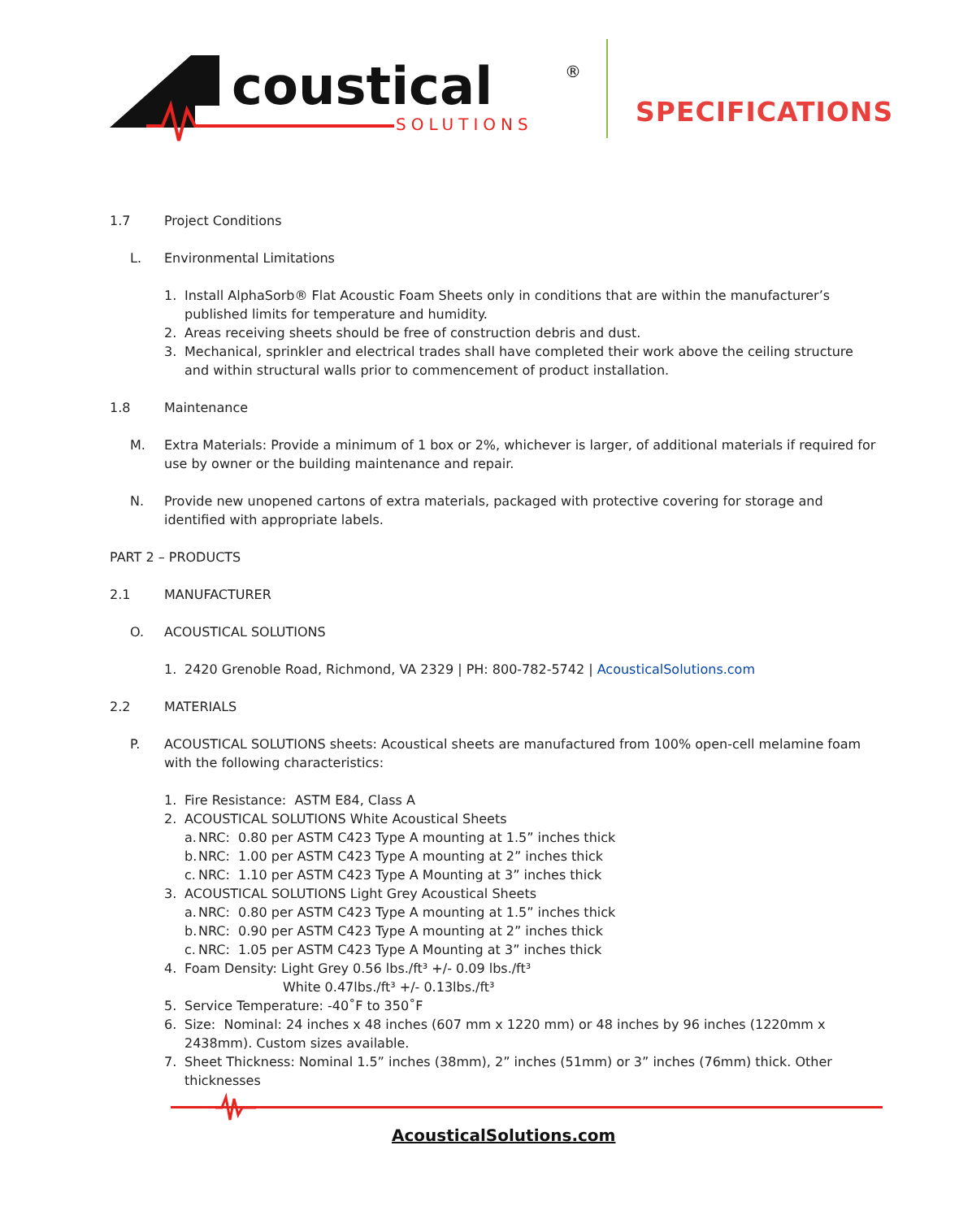coustical
®
SOLUTIONS
SPECIFICATIONS
1.7 Project Conditions
L. Environmental Limitations
1. Install AlphaSorb® Flat Acoustic Foam Sheets only in conditions that are within the manufacturer’s published limits for temperature and humidity.
2. Areas receiving sheets should be free of construction debris and dust.
3. Mechanical, sprinkler and electrical trades shall have completed their work above the ceiling structure and within structural walls prior to commencement of product installation.
1.8 Maintenance
M. Extra Materials: Provide a minimum of 1 box or 2%, whichever is larger, of additional materials if required for use by owner or the building maintenance and repair.
N. Provide new unopened cartons of extra materials, packaged with protective covering for storage and identified with appropriate labels.
PART 2 – PRODUCTS
2.1 MANUFACTURER
O. ACOUSTICAL SOLUTIONS
1. 2420 Grenoble Road, Richmond, VA 2329 | PH: 800-782-5742 | AcousticalSolutions.com
2.2 MATERIALS
P. ACOUSTICAL SOLUTIONS sheets: Acoustical sheets are manufactured from 100% open-cell melamine foam with the following characteristics:
1. Fire Resistance: ASTM E84, Class A
2. ACOUSTICAL SOLUTIONS White Acoustical Sheets
a. NRC: 0.80 per ASTM C423 Type A mounting at 1.5” inches thick
b. NRC: 1.00 per ASTM C423 Type A mounting at 2” inches thick
c. NRC: 1.10 per ASTM C423 Type A Mounting at 3” inches thick
3. ACOUSTICAL SOLUTIONS Light Grey Acoustical Sheets
a. NRC: 0.80 per ASTM C423 Type A mounting at 1.5” inches thick
b. NRC: 0.90 per ASTM C423 Type A mounting at 2” inches thick
c. NRC: 1.05 per ASTM C423 Type A Mounting at 3” inches thick
4. Foam Density: Light Grey 0.56 lbs./ft³ +/- 0.09 lbs./ft³
White 0.47lbs./ft³ +/- 0.13lbs./ft³
5. Service Temperature: -40˚F to 350˚F
6. Size: Nominal: 24 inches x 48 inches (607 mm x 1220 mm) or 48 inches by 96 inches (1220mm x 2438mm). Custom sizes available.
7. Sheet Thickness: Nominal 1.5” inches (38mm), 2” inches (51mm) or 3” inches (76mm) thick. Other thicknesses
AcousticalSolutions.com